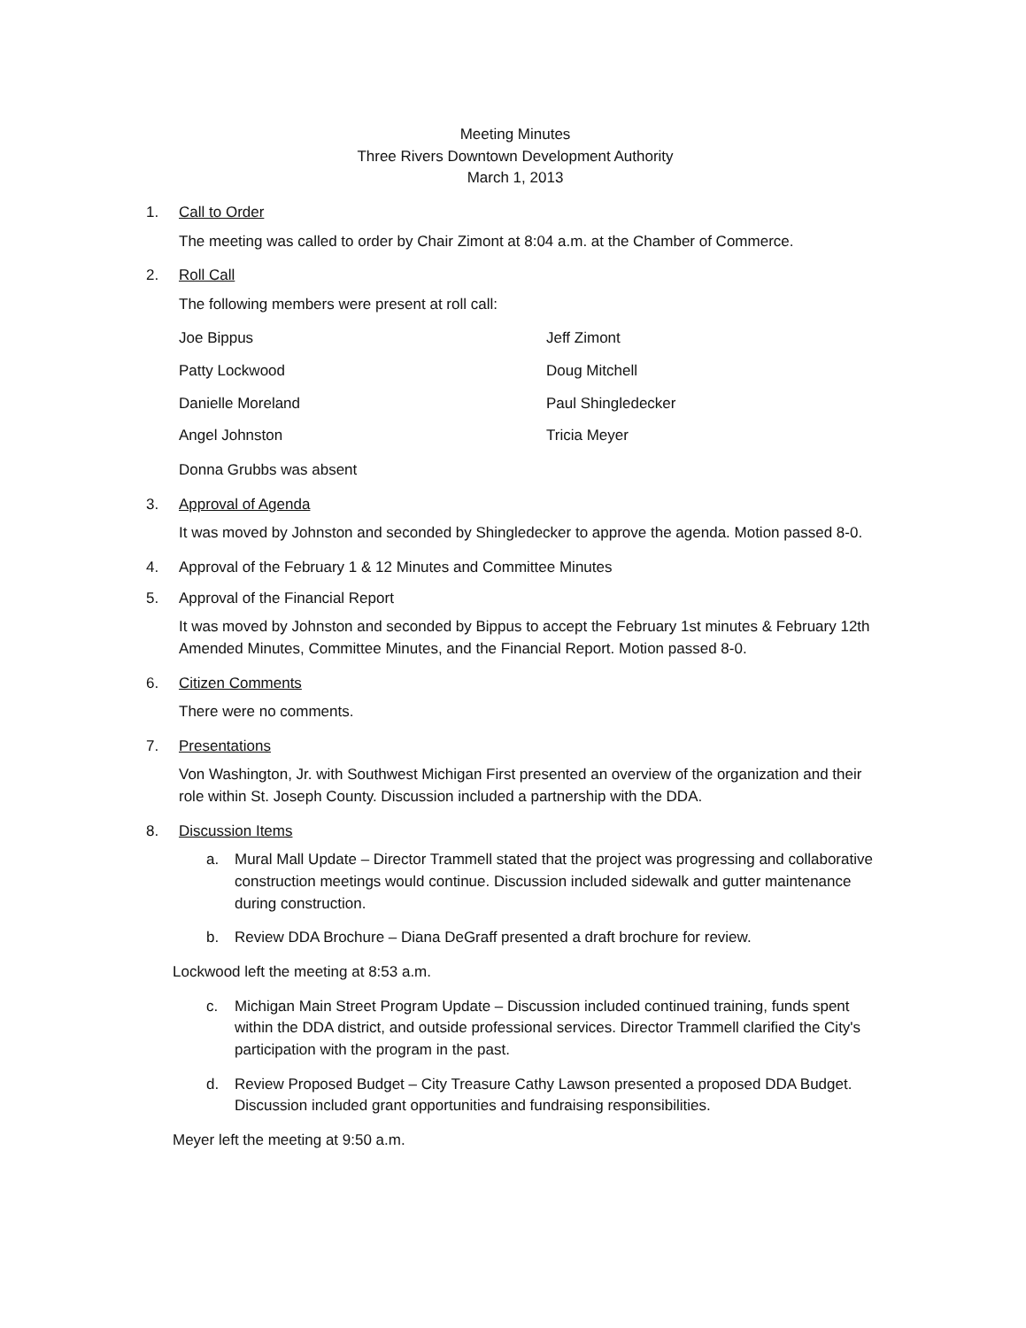Meeting Minutes
Three Rivers Downtown Development Authority
March 1, 2013
1. Call to Order
The meeting was called to order by Chair Zimont at 8:04 a.m. at the Chamber of Commerce.
2. Roll Call
The following members were present at roll call:
Joe Bippus Jeff Zimont Patty Lockwood Doug Mitchell Danielle Moreland Paul Shingledecker Angel Johnston Tricia Meyer
Donna Grubbs was absent
3. Approval of Agenda
It was moved by Johnston and seconded by Shingledecker to approve the agenda. Motion passed 8-0.
4. Approval of the February 1 & 12 Minutes and Committee Minutes
5. Approval of the Financial Report
It was moved by Johnston and seconded by Bippus to accept the February 1st minutes & February 12th Amended Minutes, Committee Minutes, and the Financial Report. Motion passed 8-0.
6. Citizen Comments
There were no comments.
7. Presentations
Von Washington, Jr. with Southwest Michigan First presented an overview of the organization and their role within St. Joseph County. Discussion included a partnership with the DDA.
8. Discussion Items
a. Mural Mall Update – Director Trammell stated that the project was progressing and collaborative construction meetings would continue. Discussion included sidewalk and gutter maintenance during construction.
b. Review DDA Brochure – Diana DeGraff presented a draft brochure for review.
Lockwood left the meeting at 8:53 a.m.
c. Michigan Main Street Program Update – Discussion included continued training, funds spent within the DDA district, and outside professional services. Director Trammell clarified the City's participation with the program in the past.
d. Review Proposed Budget – City Treasure Cathy Lawson presented a proposed DDA Budget. Discussion included grant opportunities and fundraising responsibilities.
Meyer left the meeting at 9:50 a.m.